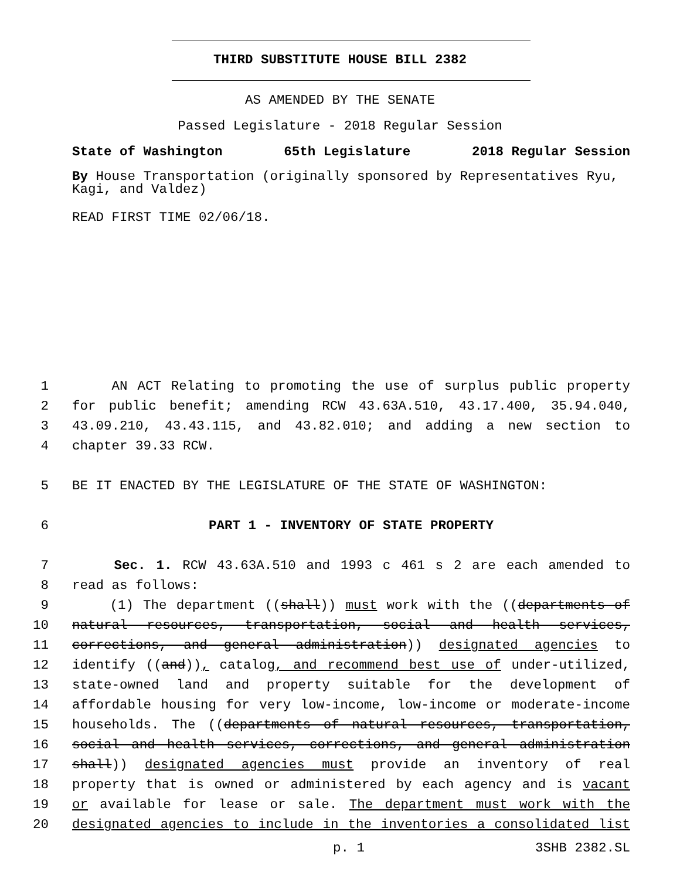THIRD SUBSTITUTE HOUSE BILL 2382
AS AMENDED BY THE SENATE
Passed Legislature - 2018 Regular Session
State of Washington 65th Legislature 2018 Regular Session
By House Transportation (originally sponsored by Representatives Ryu, Kagi, and Valdez)
READ FIRST TIME 02/06/18.
1 AN ACT Relating to promoting the use of surplus public property
2 for public benefit; amending RCW 43.63A.510, 43.17.400, 35.94.040,
3 43.09.210, 43.43.115, and 43.82.010; and adding a new section to
4 chapter 39.33 RCW.
5 BE IT ENACTED BY THE LEGISLATURE OF THE STATE OF WASHINGTON:
6 PART 1 - INVENTORY OF STATE PROPERTY
7 Sec. 1. RCW 43.63A.510 and 1993 c 461 s 2 are each amended to
8 read as follows:
9 (1) The department ((shall)) must work with the ((departments of
10 natural resources, transportation, social and health services,
11 corrections, and general administration)) designated agencies to
12 identify ((and)), catalog, and recommend best use of under-utilized,
13 state-owned land and property suitable for the development of
14 affordable housing for very low-income, low-income or moderate-income
15 households. The ((departments of natural resources, transportation,
16 social and health services, corrections, and general administration
17 shall)) designated agencies must provide an inventory of real
18 property that is owned or administered by each agency and is vacant
19 or available for lease or sale. The department must work with the
20 designated agencies to include in the inventories a consolidated list
p. 1 3SHB 2382.SL